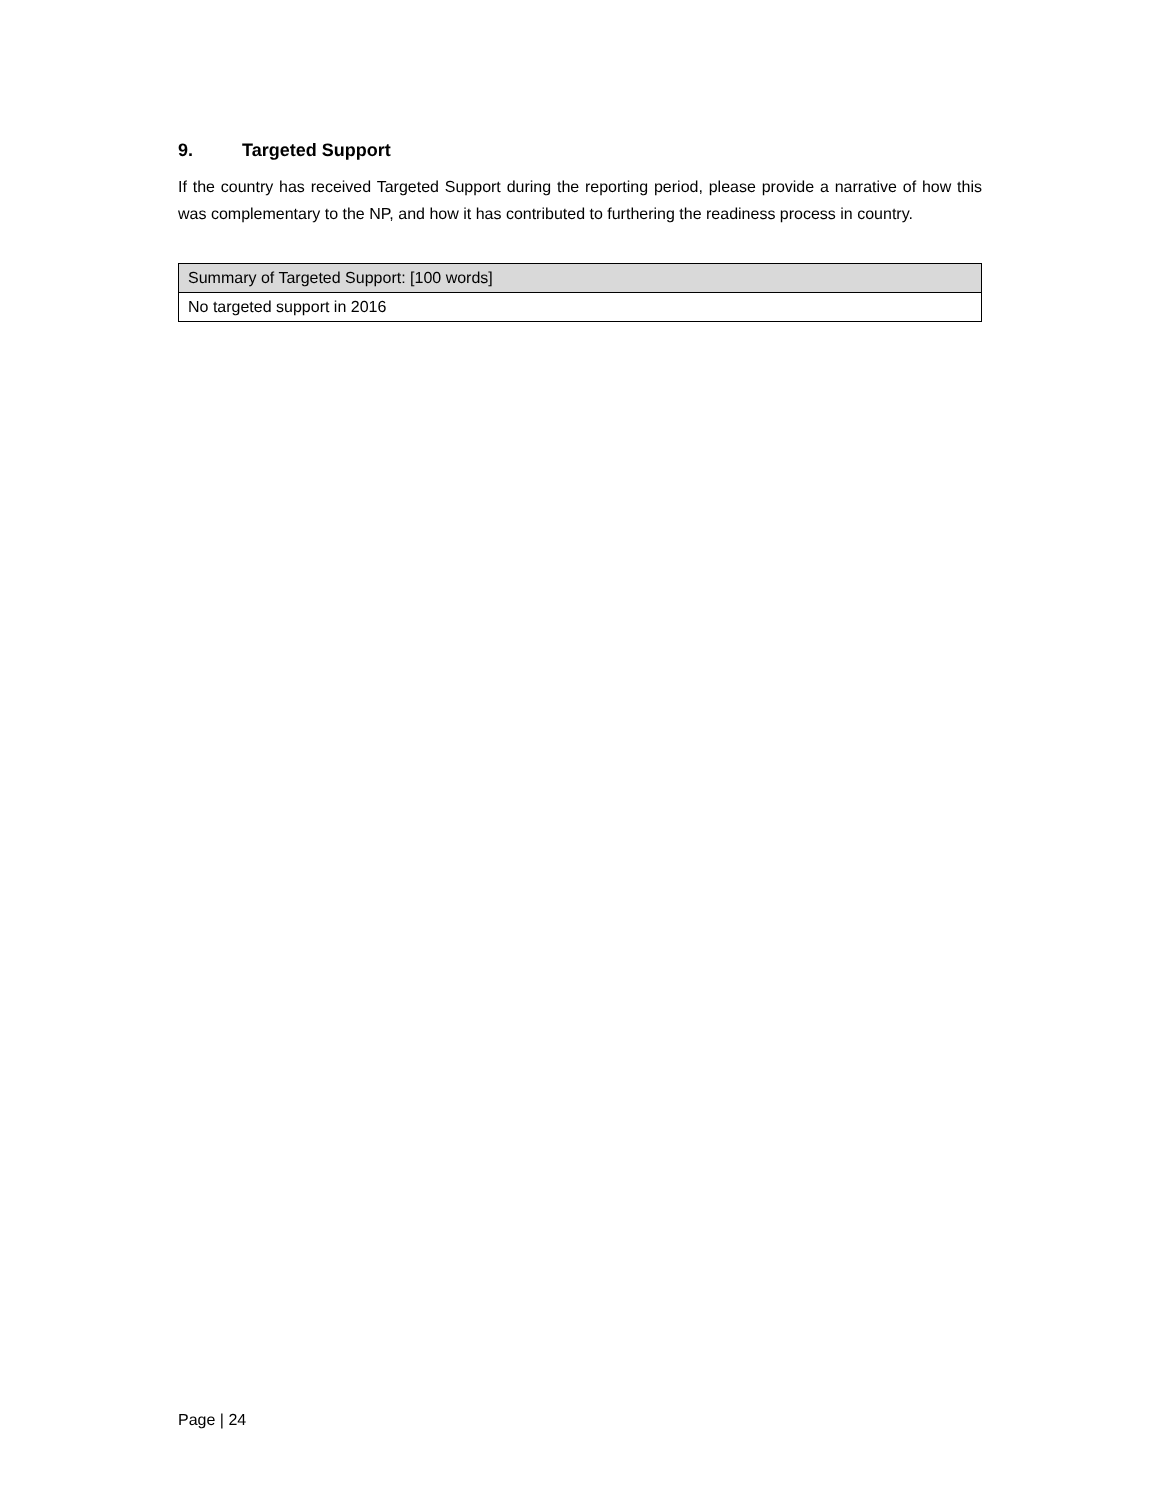9. Targeted Support
If the country has received Targeted Support during the reporting period, please provide a narrative of how this was complementary to the NP, and how it has contributed to furthering the readiness process in country.
| Summary of Targeted Support: [100 words] |
| --- |
| No targeted support in 2016 |
Page | 24